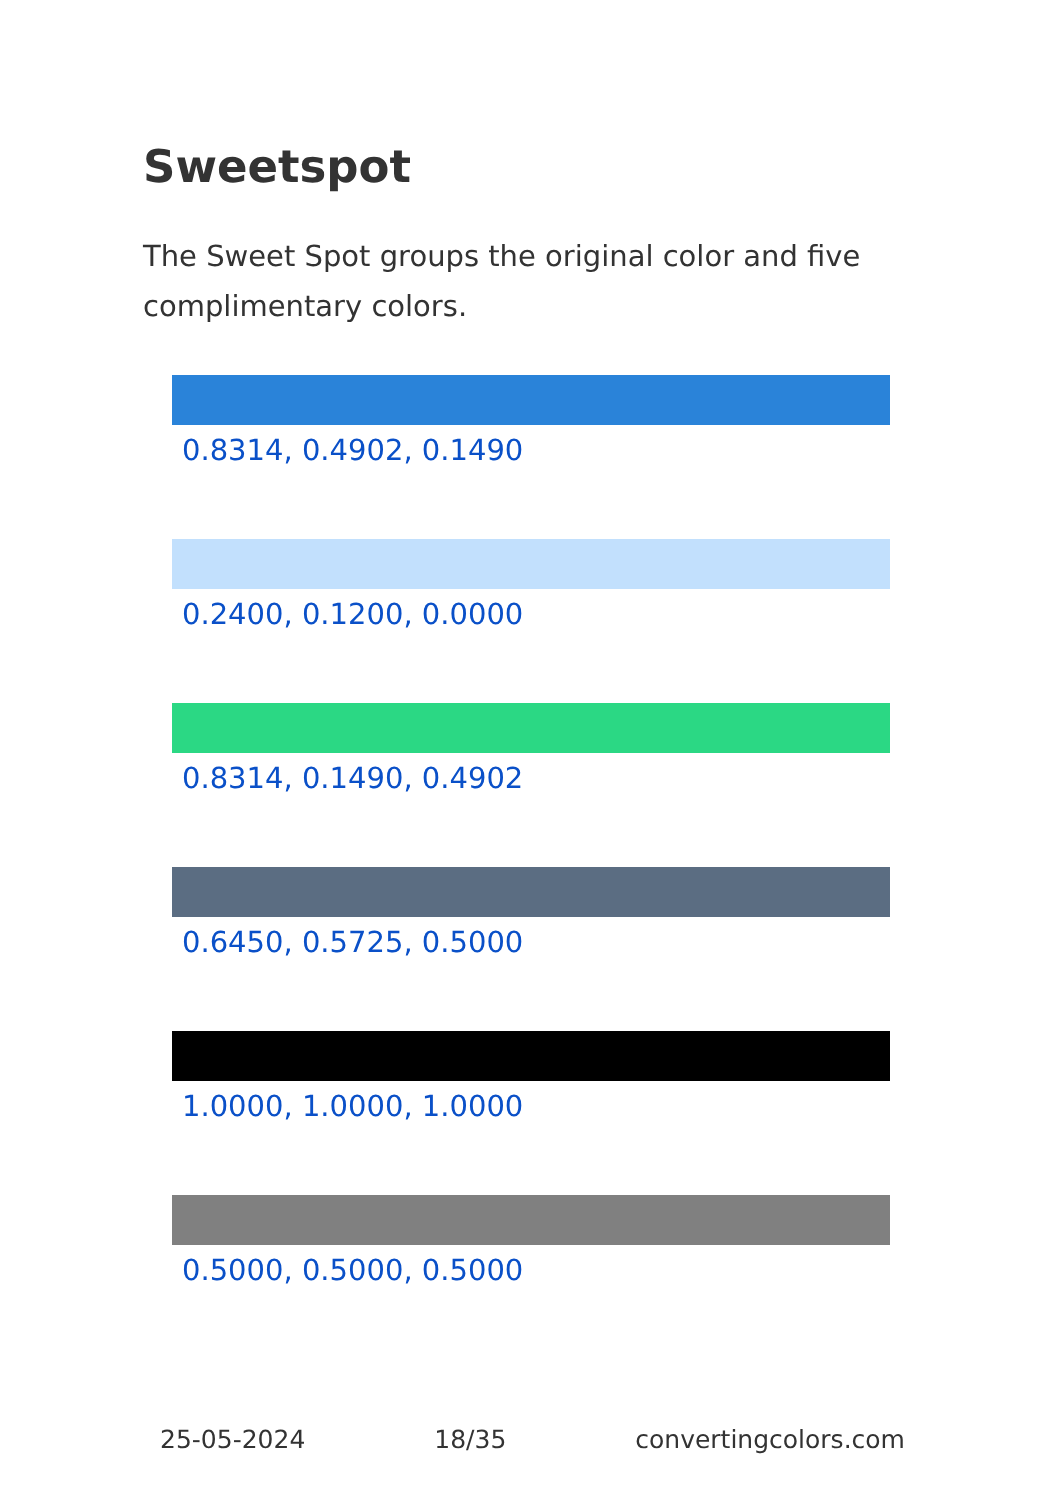Sweetspot
The Sweet Spot groups the original color and five complimentary colors.
0.8314, 0.4902, 0.1490
0.2400, 0.1200, 0.0000
0.8314, 0.1490, 0.4902
0.6450, 0.5725, 0.5000
1.0000, 1.0000, 1.0000
0.5000, 0.5000, 0.5000
25-05-2024 18/35 convertingcolors.com